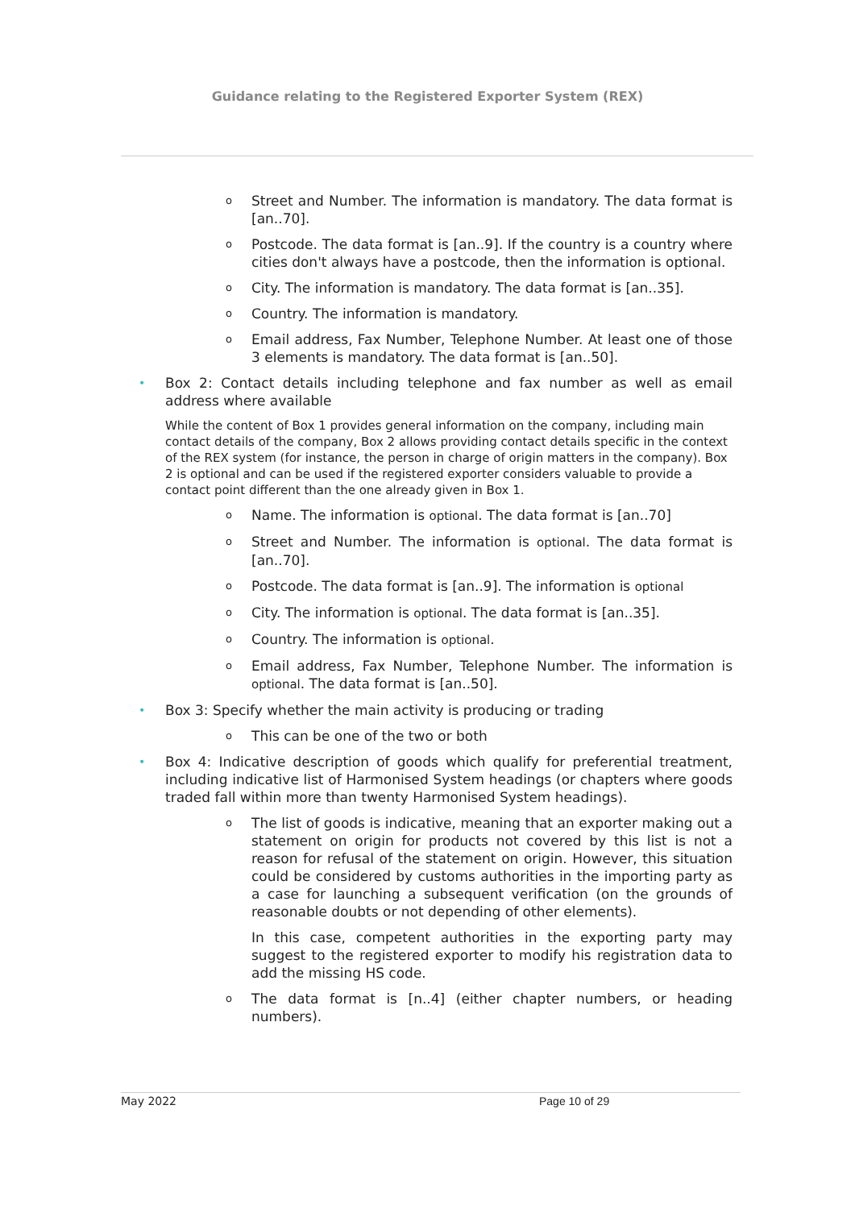Guidance relating to the Registered Exporter System (REX)
o Street and Number. The information is mandatory. The data format is [an..70].
o Postcode. The data format is [an..9]. If the country is a country where cities don't always have a postcode, then the information is optional.
o City. The information is mandatory. The data format is [an..35].
o Country. The information is mandatory.
o Email address, Fax Number, Telephone Number. At least one of those 3 elements is mandatory. The data format is [an..50].
• Box 2: Contact details including telephone and fax number as well as email address where available
While the content of Box 1 provides general information on the company, including main contact details of the company, Box 2 allows providing contact details specific in the context of the REX system (for instance, the person in charge of origin matters in the company). Box 2 is optional and can be used if the registered exporter considers valuable to provide a contact point different than the one already given in Box 1.
o Name. The information is optional. The data format is [an..70]
o Street and Number. The information is optional. The data format is [an..70].
o Postcode. The data format is [an..9]. The information is optional
o City. The information is optional. The data format is [an..35].
o Country. The information is optional.
o Email address, Fax Number, Telephone Number. The information is optional. The data format is [an..50].
• Box 3: Specify whether the main activity is producing or trading
o This can be one of the two or both
• Box 4: Indicative description of goods which qualify for preferential treatment, including indicative list of Harmonised System headings (or chapters where goods traded fall within more than twenty Harmonised System headings).
o The list of goods is indicative, meaning that an exporter making out a statement on origin for products not covered by this list is not a reason for refusal of the statement on origin. However, this situation could be considered by customs authorities in the importing party as a case for launching a subsequent verification (on the grounds of reasonable doubts or not depending of other elements).
In this case, competent authorities in the exporting party may suggest to the registered exporter to modify his registration data to add the missing HS code.
o The data format is [n..4] (either chapter numbers, or heading numbers).
May 2022 Page 10 of 29